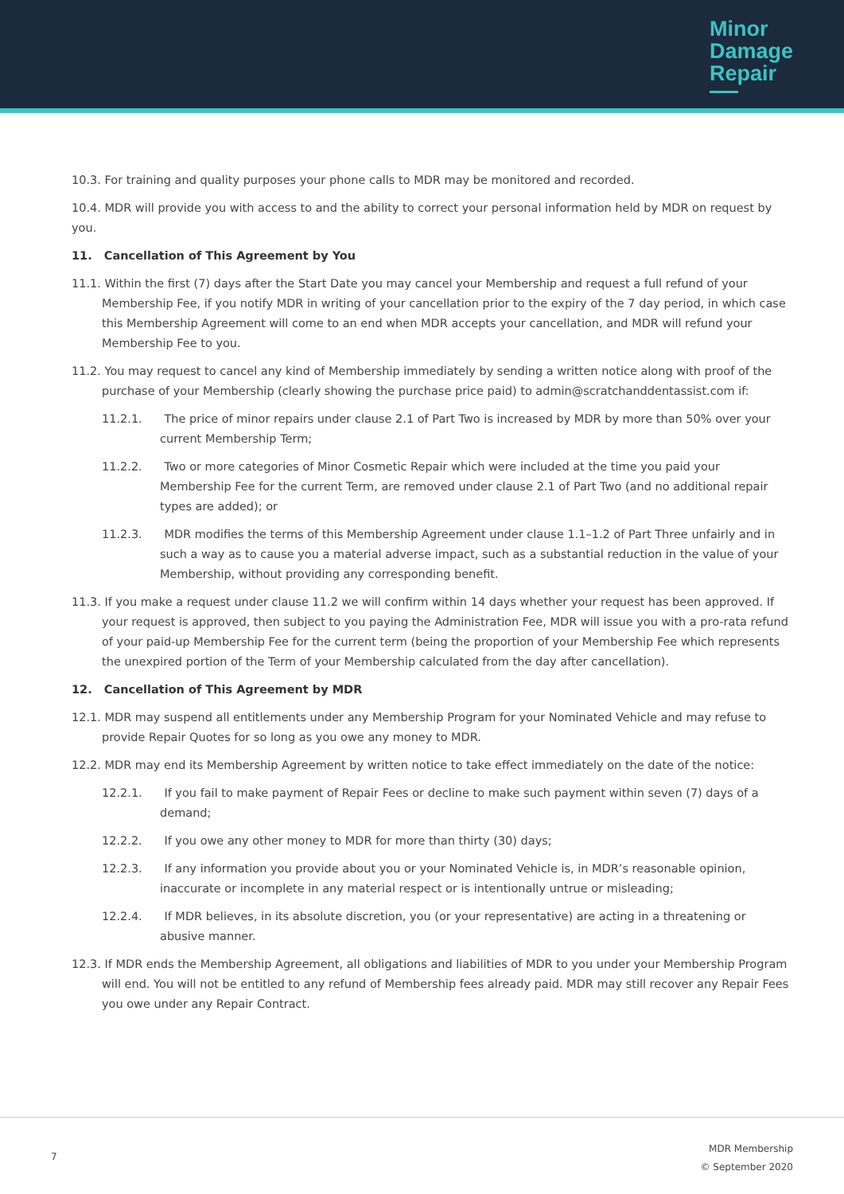Minor
Damage
Repair
10.3. For training and quality purposes your phone calls to MDR may be monitored and recorded.
10.4. MDR will provide you with access to and the ability to correct your personal information held by MDR on request by you.
11. Cancellation of This Agreement by You
11.1. Within the first (7) days after the Start Date you may cancel your Membership and request a full refund of your Membership Fee, if you notify MDR in writing of your cancellation prior to the expiry of the 7 day period, in which case this Membership Agreement will come to an end when MDR accepts your cancellation, and MDR will refund your Membership Fee to you.
11.2. You may request to cancel any kind of Membership immediately by sending a written notice along with proof of the purchase of your Membership (clearly showing the purchase price paid) to admin@scratchanddentassist.com if:
11.2.1. The price of minor repairs under clause 2.1 of Part Two is increased by MDR by more than 50% over your current Membership Term;
11.2.2. Two or more categories of Minor Cosmetic Repair which were included at the time you paid your Membership Fee for the current Term, are removed under clause 2.1 of Part Two (and no additional repair types are added); or
11.2.3. MDR modifies the terms of this Membership Agreement under clause 1.1–1.2 of Part Three unfairly and in such a way as to cause you a material adverse impact, such as a substantial reduction in the value of your Membership, without providing any corresponding benefit.
11.3. If you make a request under clause 11.2 we will confirm within 14 days whether your request has been approved. If your request is approved, then subject to you paying the Administration Fee, MDR will issue you with a pro-rata refund of your paid-up Membership Fee for the current term (being the proportion of your Membership Fee which represents the unexpired portion of the Term of your Membership calculated from the day after cancellation).
12. Cancellation of This Agreement by MDR
12.1. MDR may suspend all entitlements under any Membership Program for your Nominated Vehicle and may refuse to provide Repair Quotes for so long as you owe any money to MDR.
12.2. MDR may end its Membership Agreement by written notice to take effect immediately on the date of the notice:
12.2.1. If you fail to make payment of Repair Fees or decline to make such payment within seven (7) days of a demand;
12.2.2. If you owe any other money to MDR for more than thirty (30) days;
12.2.3. If any information you provide about you or your Nominated Vehicle is, in MDR’s reasonable opinion, inaccurate or incomplete in any material respect or is intentionally untrue or misleading;
12.2.4. If MDR believes, in its absolute discretion, you (or your representative) are acting in a threatening or abusive manner.
12.3. If MDR ends the Membership Agreement, all obligations and liabilities of MDR to you under your Membership Program will end. You will not be entitled to any refund of Membership fees already paid. MDR may still recover any Repair Fees you owe under any Repair Contract.
7
MDR Membership
© September 2020